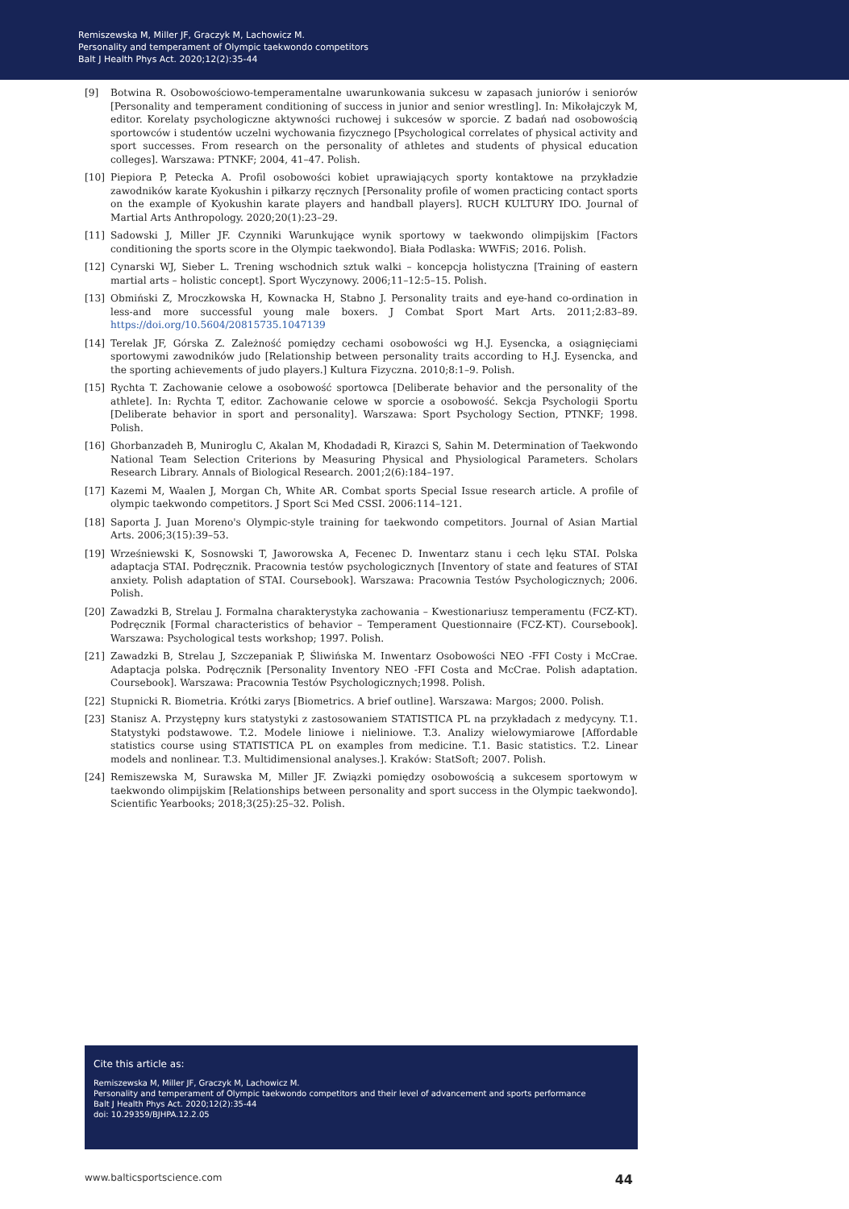Remiszewska M, Miller JF, Graczyk M, Lachowicz M.
Personality and temperament of Olympic taekwondo competitors
Balt J Health Phys Act. 2020;12(2):35-44
[9] Botwina R. Osobowościowo-temperamentalne uwarunkowania sukcesu w zapasach juniorów i seniorów [Personality and temperament conditioning of success in junior and senior wrestling]. In: Mikołajczyk M, editor. Korelaty psychologiczne aktywności ruchowej i sukcesów w sporcie. Z badań nad osobowością sportowców i studentów uczelni wychowania fizycznego [Psychological correlates of physical activity and sport successes. From research on the personality of athletes and students of physical education colleges]. Warszawa: PTNKF; 2004, 41–47. Polish.
[10] Piepiora P, Petecka A. Profil osobowości kobiet uprawiających sporty kontaktowe na przykładzie zawodników karate Kyokushin i piłkarzy ręcznych [Personality profile of women practicing contact sports on the example of Kyokushin karate players and handball players]. RUCH KULTURY IDO. Journal of Martial Arts Anthropology. 2020;20(1):23–29.
[11] Sadowski J, Miller JF. Czynniki Warunkujące wynik sportowy w taekwondo olimpijskim [Factors conditioning the sports score in the Olympic taekwondo]. Biała Podlaska: WWFiS; 2016. Polish.
[12] Cynarski WJ, Sieber L. Trening wschodnich sztuk walki – koncepcja holistyczna [Training of eastern martial arts – holistic concept]. Sport Wyczynowy. 2006;11–12:5–15. Polish.
[13] Obmiński Z, Mroczkowska H, Kownacka H, Stabno J. Personality traits and eye-hand co-ordination in less-and more successful young male boxers. J Combat Sport Mart Arts. 2011;2:83–89. https://doi.org/10.5604/20815735.1047139
[14] Terelak JF, Górska Z. Zależność pomiędzy cechami osobowości wg H.J. Eysencka, a osiągnięciami sportowymi zawodników judo [Relationship between personality traits according to H.J. Eysencka, and the sporting achievements of judo players.] Kultura Fizyczna. 2010;8:1–9. Polish.
[15] Rychta T. Zachowanie celowe a osobowość sportowca [Deliberate behavior and the personality of the athlete]. In: Rychta T, editor. Zachowanie celowe w sporcie a osobowość. Sekcja Psychologii Sportu [Deliberate behavior in sport and personality]. Warszawa: Sport Psychology Section, PTNKF; 1998. Polish.
[16] Ghorbanzadeh B, Muniroglu C, Akalan M, Khodadadi R, Kirazci S, Sahin M. Determination of Taekwondo National Team Selection Criterions by Measuring Physical and Physiological Parameters. Scholars Research Library. Annals of Biological Research. 2001;2(6):184–197.
[17] Kazemi M, Waalen J, Morgan Ch, White AR. Combat sports Special Issue research article. A profile of olympic taekwondo competitors. J Sport Sci Med CSSI. 2006:114–121.
[18] Saporta J. Juan Moreno's Olympic-style training for taekwondo competitors. Journal of Asian Martial Arts. 2006;3(15):39–53.
[19] Wrześniewski K, Sosnowski T, Jaworowska A, Fecenec D. Inwentarz stanu i cech lęku STAI. Polska adaptacja STAI. Podręcznik. Pracownia testów psychologicznych [Inventory of state and features of STAI anxiety. Polish adaptation of STAI. Coursebook]. Warszawa: Pracownia Testów Psychologicznych; 2006. Polish.
[20] Zawadzki B, Strelau J. Formalna charakterystyka zachowania – Kwestionariusz temperamentu (FCZ-KT). Podręcznik [Formal characteristics of behavior – Temperament Questionnaire (FCZ-KT). Coursebook]. Warszawa: Psychological tests workshop; 1997. Polish.
[21] Zawadzki B, Strelau J, Szczepaniak P, Śliwińska M. Inwentarz Osobowości NEO -FFI Costy i McCrae. Adaptacja polska. Podręcznik [Personality Inventory NEO -FFI Costa and McCrae. Polish adaptation. Coursebook]. Warszawa: Pracownia Testów Psychologicznych;1998. Polish.
[22] Stupnicki R. Biometria. Krótki zarys [Biometrics. A brief outline]. Warszawa: Margos; 2000. Polish.
[23] Stanisz A. Przystępny kurs statystyki z zastosowaniem STATISTICA PL na przykładach z medycyny. T.1. Statystyki podstawowe. T.2. Modele liniowe i nieliniowe. T.3. Analizy wielowymiarowe [Affordable statistics course using STATISTICA PL on examples from medicine. T.1. Basic statistics. T.2. Linear models and nonlinear. T.3. Multidimensional analyses.]. Kraków: StatSoft; 2007. Polish.
[24] Remiszewska M, Surawska M, Miller JF. Związki pomiędzy osobowością a sukcesem sportowym w taekwondo olimpijskim [Relationships between personality and sport success in the Olympic taekwondo]. Scientific Yearbooks; 2018;3(25):25–32. Polish.
Cite this article as:
Remiszewska M, Miller JF, Graczyk M, Lachowicz M.
Personality and temperament of Olympic taekwondo competitors and their level of advancement and sports performance
Balt J Health Phys Act. 2020;12(2):35-44
doi: 10.29359/BJHPA.12.2.05
www.balticsportscience.com 44